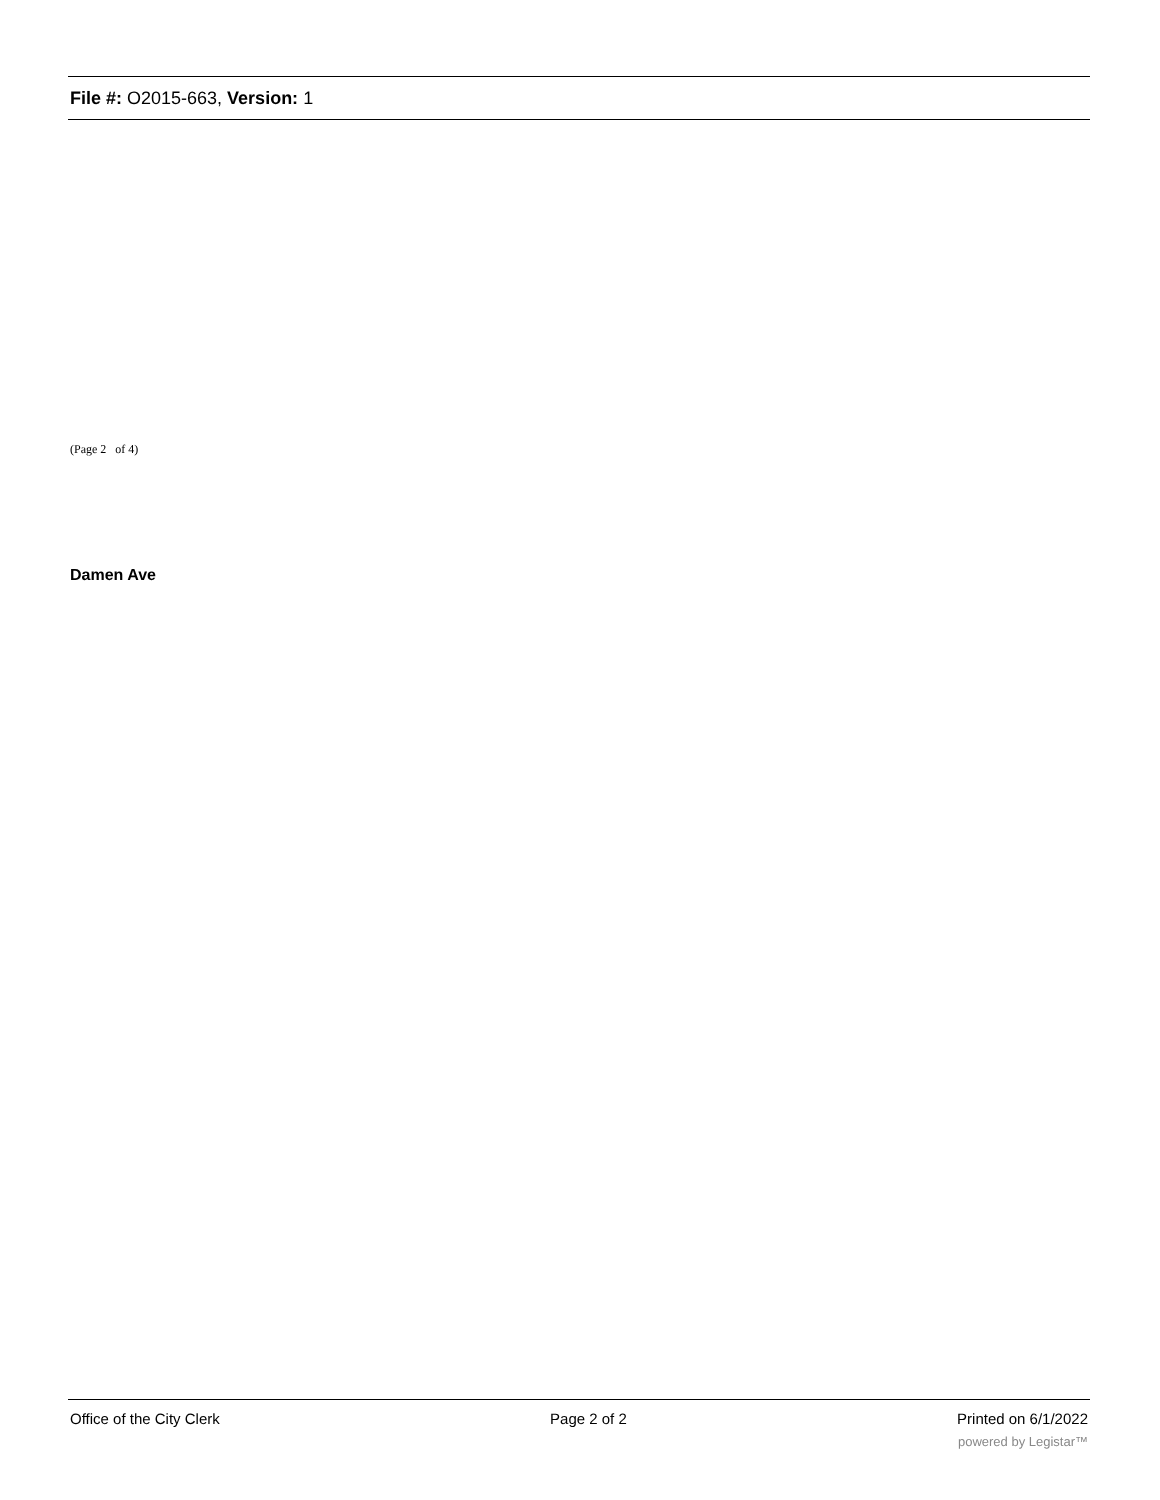File #: O2015-663, Version: 1
(Page 2 of 4)
Damen Ave
Office of the City Clerk Page 2 of 2 Printed on 6/1/2022
powered by Legistar™